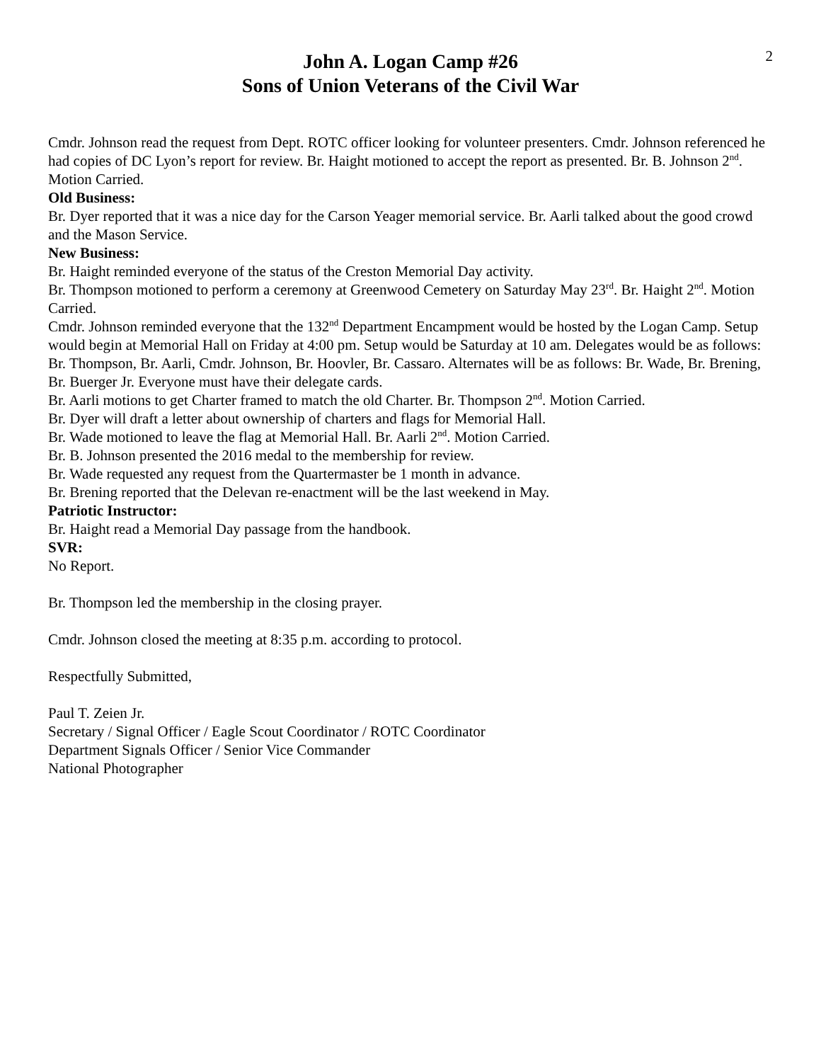2
John A. Logan Camp #26
Sons of Union Veterans of the Civil War
Cmdr. Johnson read the request from Dept. ROTC officer looking for volunteer presenters. Cmdr. Johnson referenced he had copies of DC Lyon’s report for review. Br. Haight motioned to accept the report as presented. Br. B. Johnson 2<sup>nd</sup>. Motion Carried.
Old Business:
Br. Dyer reported that it was a nice day for the Carson Yeager memorial service. Br. Aarli talked about the good crowd and the Mason Service.
New Business:
Br. Haight reminded everyone of the status of the Creston Memorial Day activity.
Br. Thompson motioned to perform a ceremony at Greenwood Cemetery on Saturday May 23<sup>rd</sup>. Br. Haight 2<sup>nd</sup>. Motion Carried.
Cmdr. Johnson reminded everyone that the 132<sup>nd</sup> Department Encampment would be hosted by the Logan Camp. Setup would begin at Memorial Hall on Friday at 4:00 pm. Setup would be Saturday at 10 am. Delegates would be as follows: Br. Thompson, Br. Aarli, Cmdr. Johnson, Br. Hoovler, Br. Cassaro. Alternates will be as follows: Br. Wade, Br. Brening, Br. Buerger Jr. Everyone must have their delegate cards.
Br. Aarli motions to get Charter framed to match the old Charter. Br. Thompson 2<sup>nd</sup>. Motion Carried.
Br. Dyer will draft a letter about ownership of charters and flags for Memorial Hall.
Br. Wade motioned to leave the flag at Memorial Hall. Br. Aarli 2<sup>nd</sup>. Motion Carried.
Br. B. Johnson presented the 2016 medal to the membership for review.
Br. Wade requested any request from the Quartermaster be 1 month in advance.
Br. Brening reported that the Delevan re-enactment will be the last weekend in May.
Patriotic Instructor:
Br. Haight read a Memorial Day passage from the handbook.
SVR:
No Report.
Br. Thompson led the membership in the closing prayer.
Cmdr. Johnson closed the meeting at 8:35 p.m. according to protocol.
Respectfully Submitted,
Paul T. Zeien Jr.
Secretary / Signal Officer / Eagle Scout Coordinator / ROTC Coordinator
Department Signals Officer / Senior Vice Commander
National Photographer